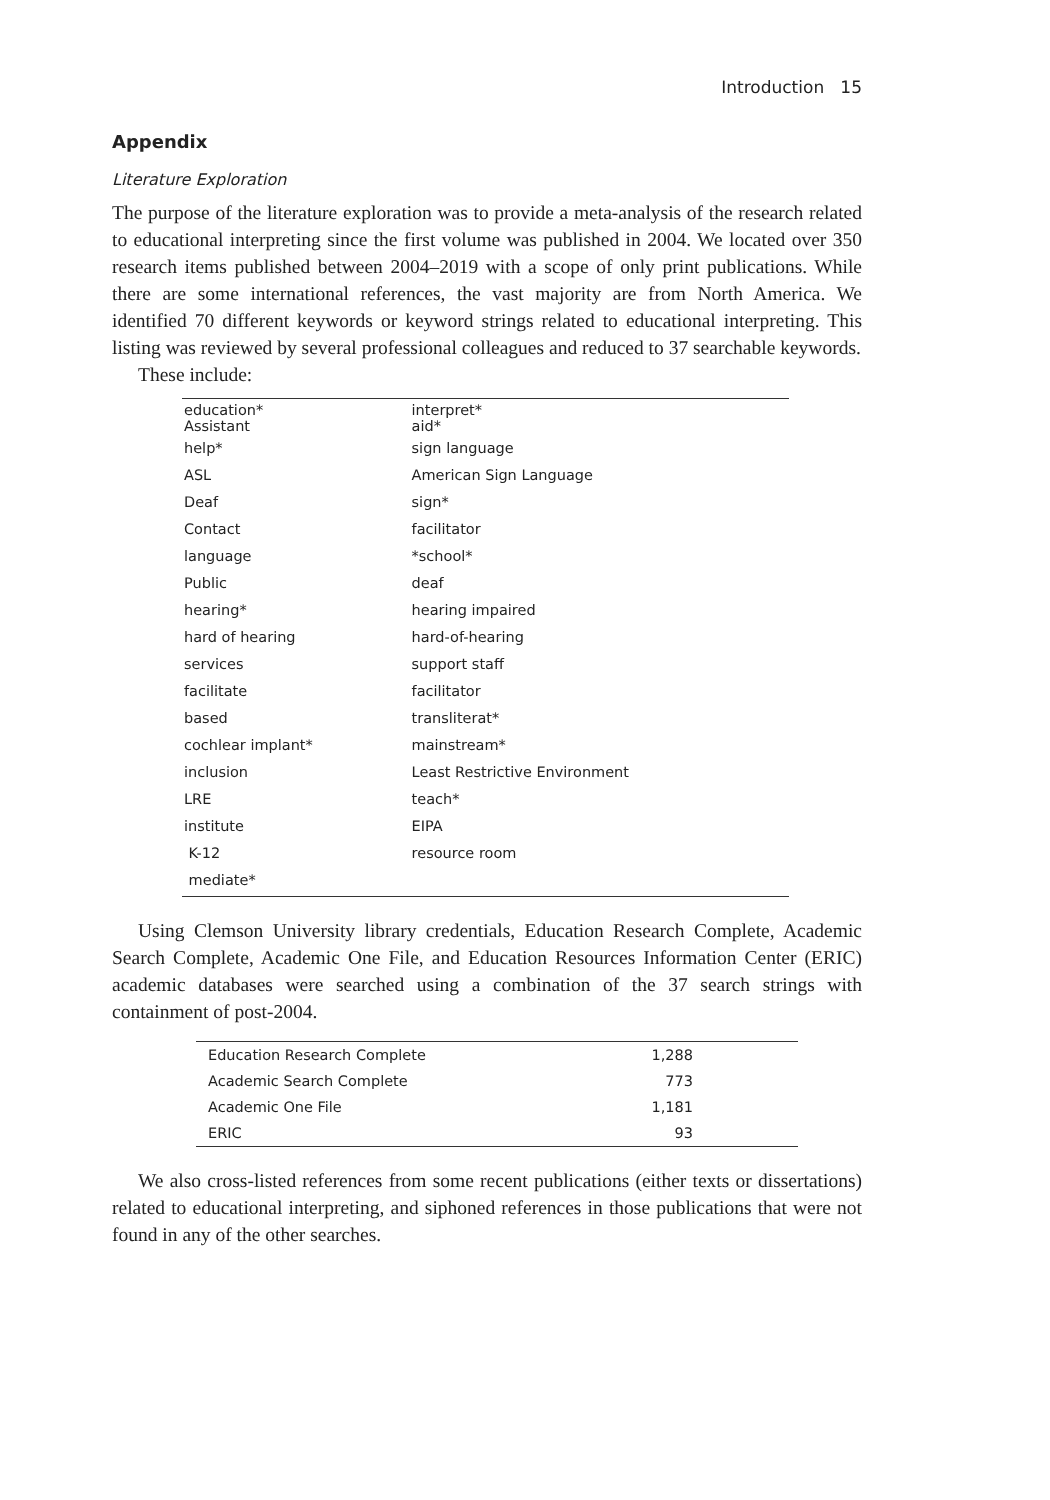Introduction 15
Appendix
Literature Exploration
The purpose of the literature exploration was to provide a meta-analysis of the research related to educational interpreting since the first volume was published in 2004. We located over 350 research items published between 2004–2019 with a scope of only print publications. While there are some international references, the vast majority are from North America. We identified 70 different keywords or keyword strings related to educational interpreting. This listing was reviewed by several professional colleagues and reduced to 37 searchable keywords.
These include:
| education* Assistant | interpret* aid* |
| help* | sign language |
| ASL | American Sign Language |
| Deaf | sign* |
| Contact | facilitator |
| language | *school* |
| Public | deaf |
| hearing* | hearing impaired |
| hard of hearing | hard-of-hearing |
| services | support staff |
| facilitate | facilitator |
| based | transliterat* |
| cochlear implant* | mainstream* |
| inclusion | Least Restrictive Environment |
| LRE | teach* |
| institute | EIPA |
| K-12 | resource room |
| mediate* | |
Using Clemson University library credentials, Education Research Complete, Academic Search Complete, Academic One File, and Education Resources Information Center (ERIC) academic databases were searched using a combination of the 37 search strings with containment of post-2004.
| Education Research Complete | 1,288 |
| Academic Search Complete | 773 |
| Academic One File | 1,181 |
| ERIC | 93 |
We also cross-listed references from some recent publications (either texts or dissertations) related to educational interpreting, and siphoned references in those publications that were not found in any of the other searches.